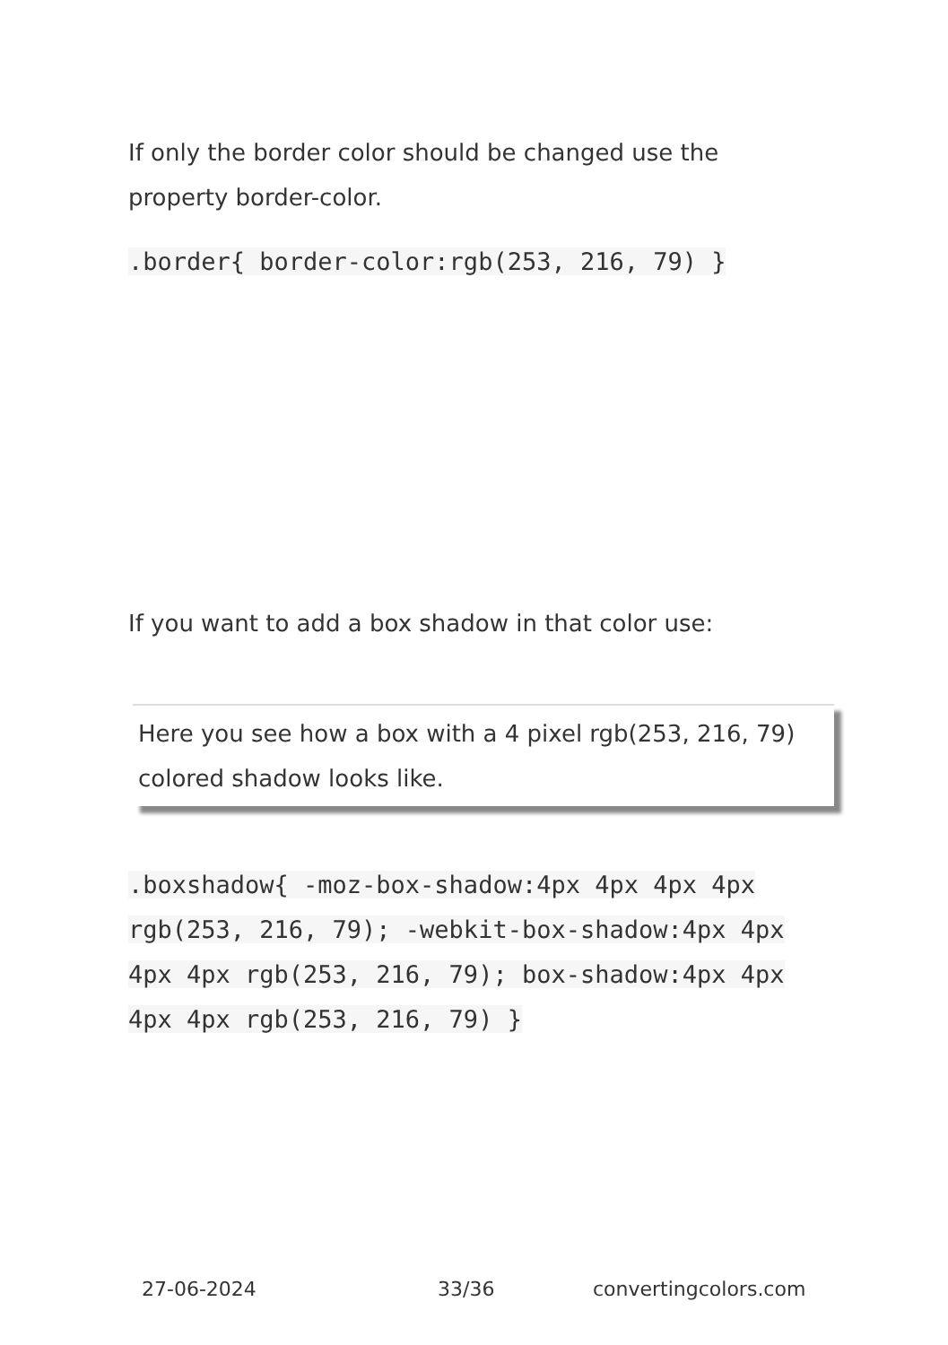If only the border color should be changed use the property border-color.
.border{ border-color:rgb(253, 216, 79) }
If you want to add a box shadow in that color use:
Here you see how a box with a 4 pixel rgb(253, 216, 79) colored shadow looks like.
.boxshadow{ -moz-box-shadow:4px 4px 4px 4px rgb(253, 216, 79); -webkit-box-shadow:4px 4px 4px 4px rgb(253, 216, 79); box-shadow:4px 4px 4px 4px rgb(253, 216, 79) }
27-06-2024 33/36 convertingcolors.com